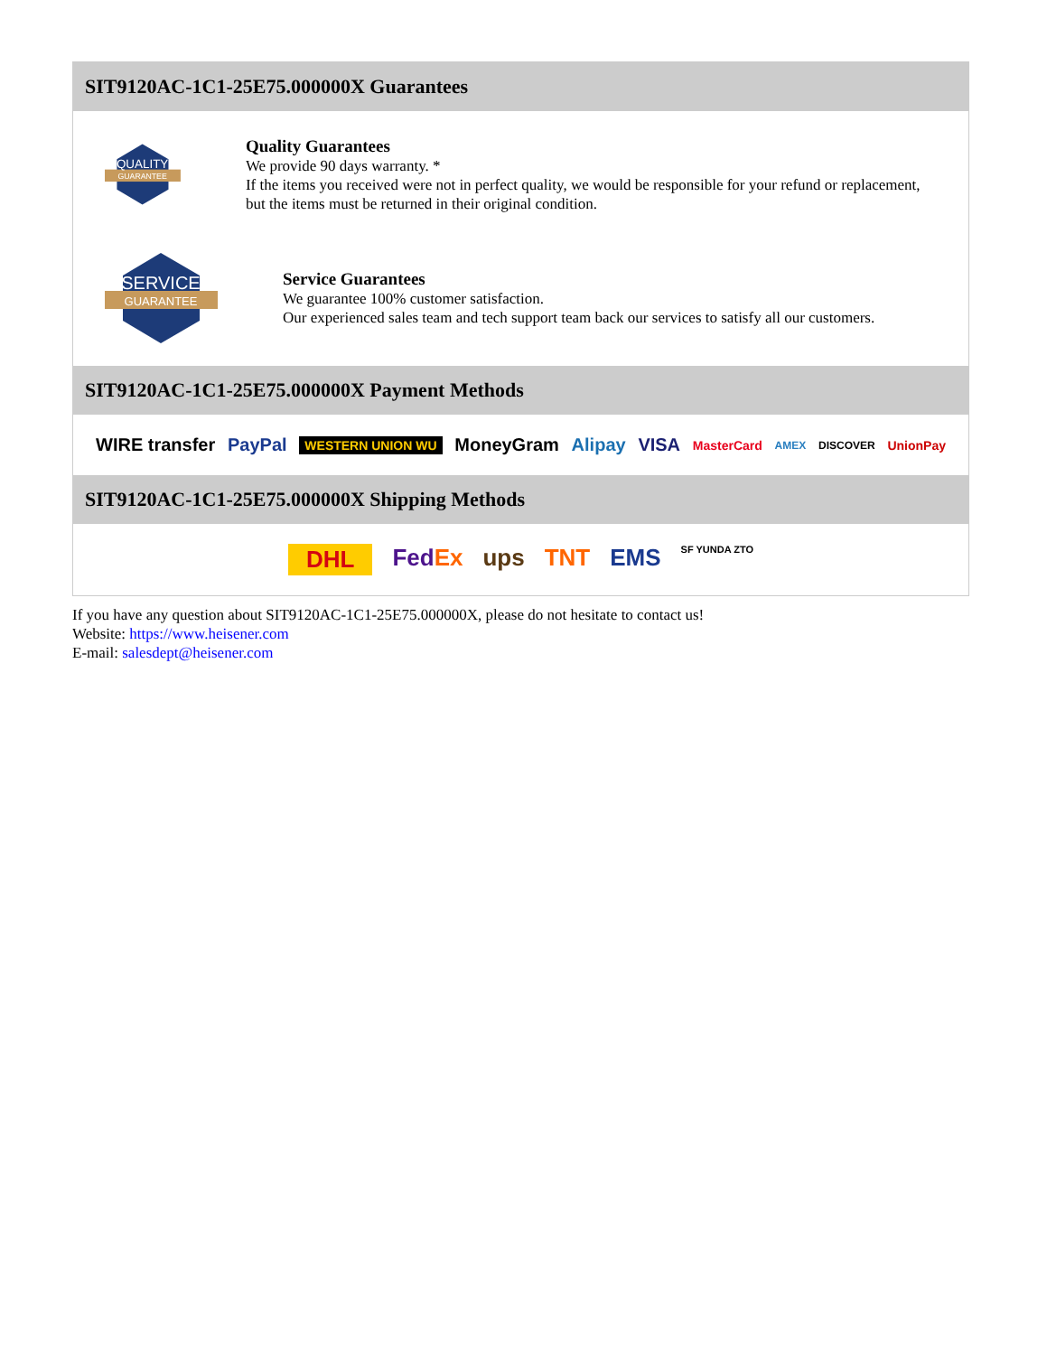SIT9120AC-1C1-25E75.000000X Guarantees
QUALITY
GUARANTEE
Quality Guarantees
We provide 90 days warranty. *
If the items you received were not in perfect quality, we would be responsible for your refund or replacement, but the items must be returned in their original condition.
SERVICE
GUARANTEE
Service Guarantees
We guarantee 100% customer satisfaction.
Our experienced sales team and tech support team back our services to satisfy all our customers.
SIT9120AC-1C1-25E75.000000X Payment Methods
WIRE transfer PayPal WESTERN UNION WU MoneyGram Alipay VISA MasterCard AMEX DISCOVER UnionPay
SIT9120AC-1C1-25E75.000000X Shipping Methods
DHL FedEx ups TNT EMS SF YUNDA ZTO
If you have any question about SIT9120AC-1C1-25E75.000000X, please do not hesitate to contact us!
Website: https://www.heisener.com
E-mail: salesdept@heisener.com